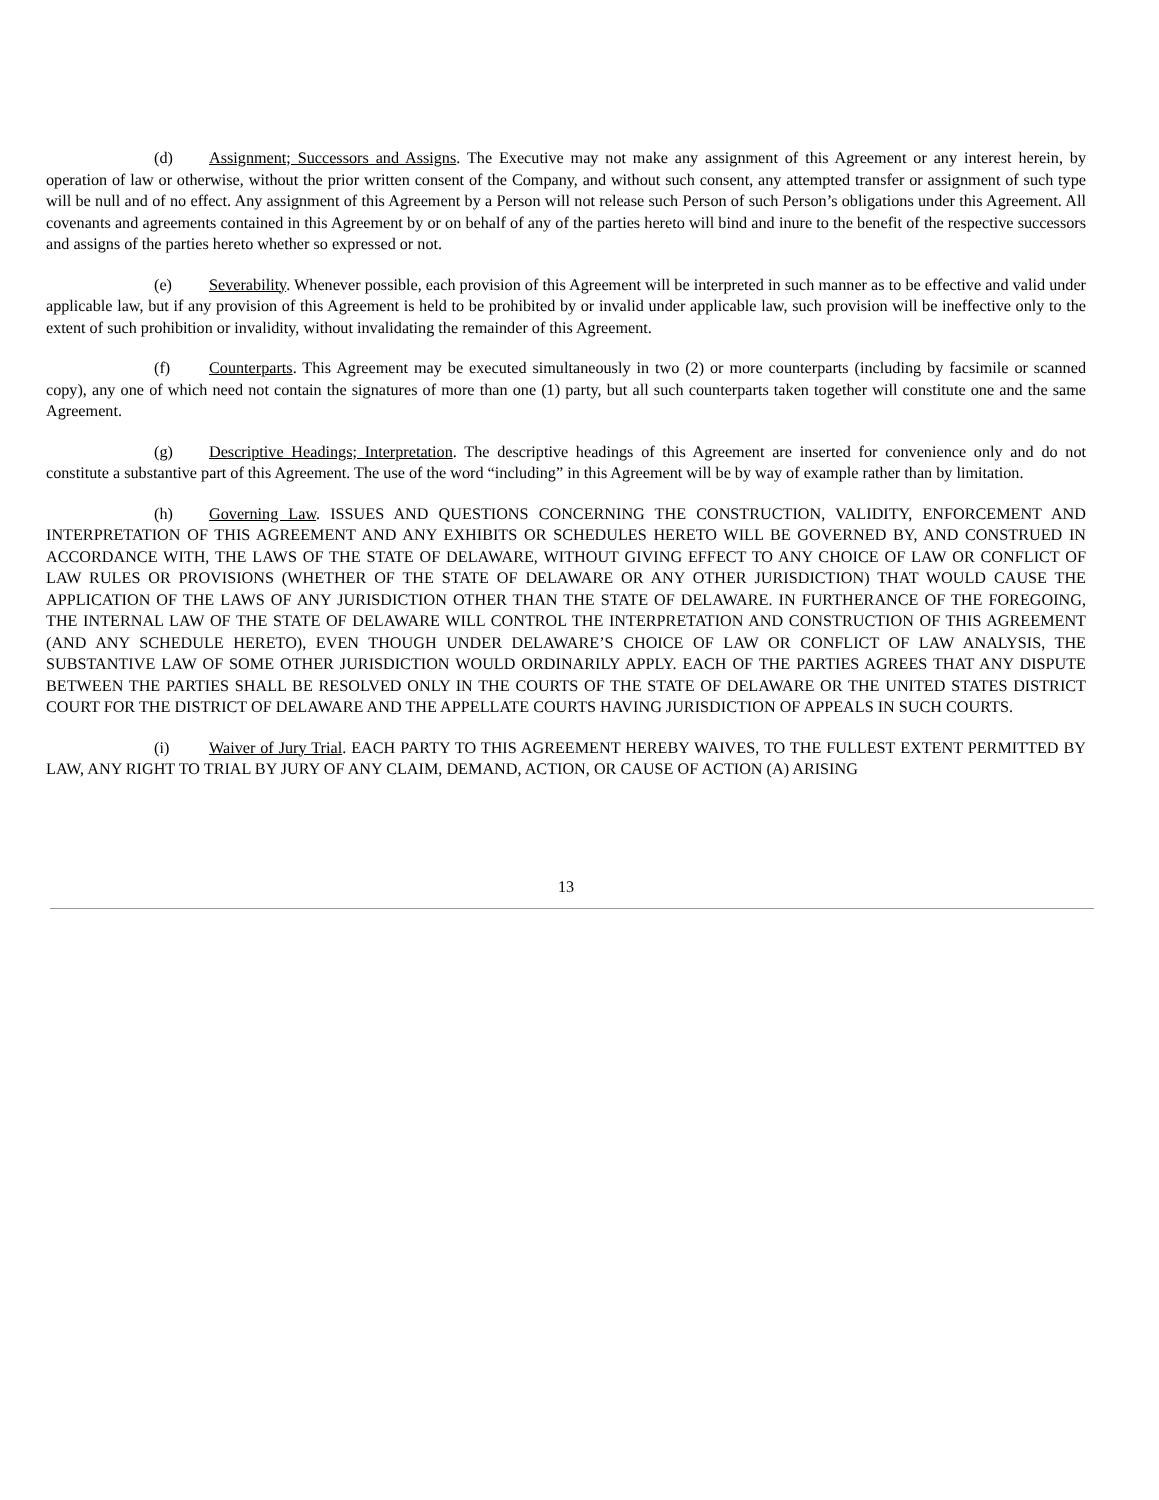(d) Assignment; Successors and Assigns. The Executive may not make any assignment of this Agreement or any interest herein, by operation of law or otherwise, without the prior written consent of the Company, and without such consent, any attempted transfer or assignment of such type will be null and of no effect. Any assignment of this Agreement by a Person will not release such Person of such Person’s obligations under this Agreement. All covenants and agreements contained in this Agreement by or on behalf of any of the parties hereto will bind and inure to the benefit of the respective successors and assigns of the parties hereto whether so expressed or not.
(e) Severability. Whenever possible, each provision of this Agreement will be interpreted in such manner as to be effective and valid under applicable law, but if any provision of this Agreement is held to be prohibited by or invalid under applicable law, such provision will be ineffective only to the extent of such prohibition or invalidity, without invalidating the remainder of this Agreement.
(f) Counterparts. This Agreement may be executed simultaneously in two (2) or more counterparts (including by facsimile or scanned copy), any one of which need not contain the signatures of more than one (1) party, but all such counterparts taken together will constitute one and the same Agreement.
(g) Descriptive Headings; Interpretation. The descriptive headings of this Agreement are inserted for convenience only and do not constitute a substantive part of this Agreement. The use of the word “including” in this Agreement will be by way of example rather than by limitation.
(h) Governing Law. ISSUES AND QUESTIONS CONCERNING THE CONSTRUCTION, VALIDITY, ENFORCEMENT AND INTERPRETATION OF THIS AGREEMENT AND ANY EXHIBITS OR SCHEDULES HERETO WILL BE GOVERNED BY, AND CONSTRUED IN ACCORDANCE WITH, THE LAWS OF THE STATE OF DELAWARE, WITHOUT GIVING EFFECT TO ANY CHOICE OF LAW OR CONFLICT OF LAW RULES OR PROVISIONS (WHETHER OF THE STATE OF DELAWARE OR ANY OTHER JURISDICTION) THAT WOULD CAUSE THE APPLICATION OF THE LAWS OF ANY JURISDICTION OTHER THAN THE STATE OF DELAWARE. IN FURTHERANCE OF THE FOREGOING, THE INTERNAL LAW OF THE STATE OF DELAWARE WILL CONTROL THE INTERPRETATION AND CONSTRUCTION OF THIS AGREEMENT (AND ANY SCHEDULE HERETO), EVEN THOUGH UNDER DELAWARE’S CHOICE OF LAW OR CONFLICT OF LAW ANALYSIS, THE SUBSTANTIVE LAW OF SOME OTHER JURISDICTION WOULD ORDINARILY APPLY. EACH OF THE PARTIES AGREES THAT ANY DISPUTE BETWEEN THE PARTIES SHALL BE RESOLVED ONLY IN THE COURTS OF THE STATE OF DELAWARE OR THE UNITED STATES DISTRICT COURT FOR THE DISTRICT OF DELAWARE AND THE APPELLATE COURTS HAVING JURISDICTION OF APPEALS IN SUCH COURTS.
(i) Waiver of Jury Trial. EACH PARTY TO THIS AGREEMENT HEREBY WAIVES, TO THE FULLEST EXTENT PERMITTED BY LAW, ANY RIGHT TO TRIAL BY JURY OF ANY CLAIM, DEMAND, ACTION, OR CAUSE OF ACTION (A) ARISING
13